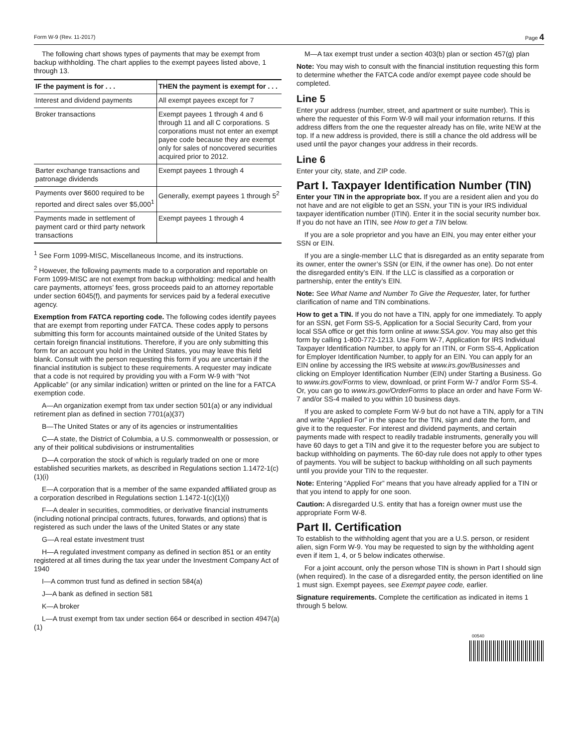Form W-9 (Rev. 11-2017) Page 4
The following chart shows types of payments that may be exempt from backup withholding. The chart applies to the exempt payees listed above, 1 through 13.
| IF the payment is for . . . | THEN the payment is exempt for . . . |
| --- | --- |
| Interest and dividend payments | All exempt payees except for 7 |
| Broker transactions | Exempt payees 1 through 4 and 6 through 11 and all C corporations. S corporations must not enter an exempt payee code because they are exempt only for sales of noncovered securities acquired prior to 2012. |
| Barter exchange transactions and patronage dividends | Exempt payees 1 through 4 |
| Payments over $600 required to be reported and direct sales over $5,000<sup>1</sup> | Generally, exempt payees 1 through 5<sup>2</sup> |
| Payments made in settlement of payment card or third party network transactions | Exempt payees 1 through 4 |
<sup>1</sup> See Form 1099-MISC, Miscellaneous Income, and its instructions.
<sup>2</sup> However, the following payments made to a corporation and reportable on Form 1099-MISC are not exempt from backup withholding: medical and health care payments, attorneys’ fees, gross proceeds paid to an attorney reportable under section 6045(f), and payments for services paid by a federal executive agency.
Exemption from FATCA reporting code. The following codes identify payees that are exempt from reporting under FATCA. These codes apply to persons submitting this form for accounts maintained outside of the United States by certain foreign financial institutions. Therefore, if you are only submitting this form for an account you hold in the United States, you may leave this field blank. Consult with the person requesting this form if you are uncertain if the financial institution is subject to these requirements. A requester may indicate that a code is not required by providing you with a Form W-9 with “Not Applicable” (or any similar indication) written or printed on the line for a FATCA exemption code.
A—An organization exempt from tax under section 501(a) or any individual retirement plan as defined in section 7701(a)(37)
B—The United States or any of its agencies or instrumentalities
C—A state, the District of Columbia, a U.S. commonwealth or possession, or any of their political subdivisions or instrumentalities
D—A corporation the stock of which is regularly traded on one or more established securities markets, as described in Regulations section 1.1472-1(c)(1)(i)
E—A corporation that is a member of the same expanded affiliated group as a corporation described in Regulations section 1.1472-1(c)(1)(i)
F—A dealer in securities, commodities, or derivative financial instruments (including notional principal contracts, futures, forwards, and options) that is registered as such under the laws of the United States or any state
G—A real estate investment trust
H—A regulated investment company as defined in section 851 or an entity registered at all times during the tax year under the Investment Company Act of 1940
I—A common trust fund as defined in section 584(a)
J—A bank as defined in section 581
K—A broker
L—A trust exempt from tax under section 664 or described in section 4947(a)(1)
M—A tax exempt trust under a section 403(b) plan or section 457(g) plan
Note: You may wish to consult with the financial institution requesting this form to determine whether the FATCA code and/or exempt payee code should be completed.
Line 5
Enter your address (number, street, and apartment or suite number). This is where the requester of this Form W-9 will mail your information returns. If this address differs from the one the requester already has on file, write NEW at the top. If a new address is provided, there is still a chance the old address will be used until the payor changes your address in their records.
Line 6
Enter your city, state, and ZIP code.
Part I. Taxpayer Identification Number (TIN)
Enter your TIN in the appropriate box. If you are a resident alien and you do not have and are not eligible to get an SSN, your TIN is your IRS individual taxpayer identification number (ITIN). Enter it in the social security number box. If you do not have an ITIN, see How to get a TIN below.
If you are a sole proprietor and you have an EIN, you may enter either your SSN or EIN.
If you are a single-member LLC that is disregarded as an entity separate from its owner, enter the owner’s SSN (or EIN, if the owner has one). Do not enter the disregarded entity’s EIN. If the LLC is classified as a corporation or partnership, enter the entity’s EIN.
Note: See What Name and Number To Give the Requester, later, for further clarification of name and TIN combinations.
How to get a TIN. If you do not have a TIN, apply for one immediately. To apply for an SSN, get Form SS-5, Application for a Social Security Card, from your local SSA office or get this form online at www.SSA.gov. You may also get this form by calling 1-800-772-1213. Use Form W-7, Application for IRS Individual Taxpayer Identification Number, to apply for an ITIN, or Form SS-4, Application for Employer Identification Number, to apply for an EIN. You can apply for an EIN online by accessing the IRS website at www.irs.gov/Businesses and clicking on Employer Identification Number (EIN) under Starting a Business. Go to www.irs.gov/Forms to view, download, or print Form W-7 and/or Form SS-4. Or, you can go to www.irs.gov/OrderForms to place an order and have Form W-7 and/or SS-4 mailed to you within 10 business days.
If you are asked to complete Form W-9 but do not have a TIN, apply for a TIN and write “Applied For” in the space for the TIN, sign and date the form, and give it to the requester. For interest and dividend payments, and certain payments made with respect to readily tradable instruments, generally you will have 60 days to get a TIN and give it to the requester before you are subject to backup withholding on payments. The 60-day rule does not apply to other types of payments. You will be subject to backup withholding on all such payments until you provide your TIN to the requester.
Note: Entering “Applied For” means that you have already applied for a TIN or that you intend to apply for one soon.
Caution: A disregarded U.S. entity that has a foreign owner must use the appropriate Form W-8.
Part II. Certification
To establish to the withholding agent that you are a U.S. person, or resident alien, sign Form W-9. You may be requested to sign by the withholding agent even if item 1, 4, or 5 below indicates otherwise.
For a joint account, only the person whose TIN is shown in Part I should sign (when required). In the case of a disregarded entity, the person identified on line 1 must sign. Exempt payees, see Exempt payee code, earlier.
Signature requirements. Complete the certification as indicated in items 1 through 5 below.
00540